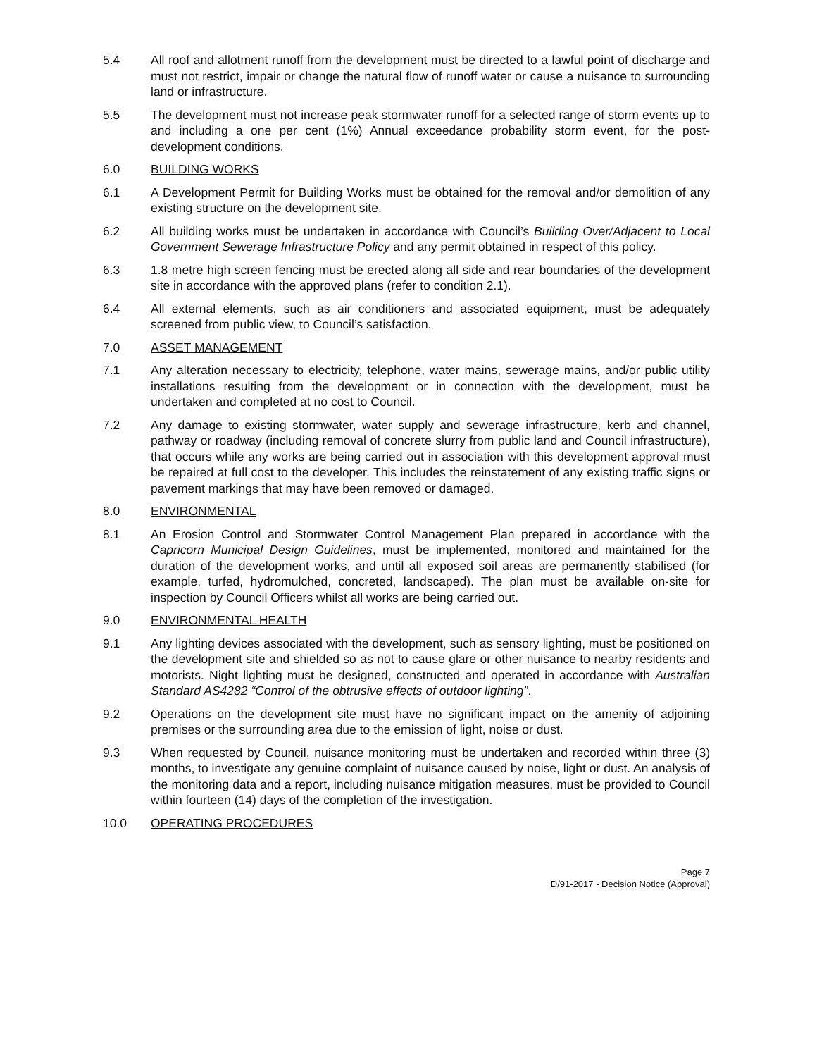5.4 All roof and allotment runoff from the development must be directed to a lawful point of discharge and must not restrict, impair or change the natural flow of runoff water or cause a nuisance to surrounding land or infrastructure.
5.5 The development must not increase peak stormwater runoff for a selected range of storm events up to and including a one per cent (1%) Annual exceedance probability storm event, for the post-development conditions.
6.0 BUILDING WORKS
6.1 A Development Permit for Building Works must be obtained for the removal and/or demolition of any existing structure on the development site.
6.2 All building works must be undertaken in accordance with Council’s Building Over/Adjacent to Local Government Sewerage Infrastructure Policy and any permit obtained in respect of this policy.
6.3 1.8 metre high screen fencing must be erected along all side and rear boundaries of the development site in accordance with the approved plans (refer to condition 2.1).
6.4 All external elements, such as air conditioners and associated equipment, must be adequately screened from public view, to Council’s satisfaction.
7.0 ASSET MANAGEMENT
7.1 Any alteration necessary to electricity, telephone, water mains, sewerage mains, and/or public utility installations resulting from the development or in connection with the development, must be undertaken and completed at no cost to Council.
7.2 Any damage to existing stormwater, water supply and sewerage infrastructure, kerb and channel, pathway or roadway (including removal of concrete slurry from public land and Council infrastructure), that occurs while any works are being carried out in association with this development approval must be repaired at full cost to the developer. This includes the reinstatement of any existing traffic signs or pavement markings that may have been removed or damaged.
8.0 ENVIRONMENTAL
8.1 An Erosion Control and Stormwater Control Management Plan prepared in accordance with the Capricorn Municipal Design Guidelines, must be implemented, monitored and maintained for the duration of the development works, and until all exposed soil areas are permanently stabilised (for example, turfed, hydromulched, concreted, landscaped). The plan must be available on-site for inspection by Council Officers whilst all works are being carried out.
9.0 ENVIRONMENTAL HEALTH
9.1 Any lighting devices associated with the development, such as sensory lighting, must be positioned on the development site and shielded so as not to cause glare or other nuisance to nearby residents and motorists. Night lighting must be designed, constructed and operated in accordance with Australian Standard AS4282 “Control of the obtrusive effects of outdoor lighting”.
9.2 Operations on the development site must have no significant impact on the amenity of adjoining premises or the surrounding area due to the emission of light, noise or dust.
9.3 When requested by Council, nuisance monitoring must be undertaken and recorded within three (3) months, to investigate any genuine complaint of nuisance caused by noise, light or dust. An analysis of the monitoring data and a report, including nuisance mitigation measures, must be provided to Council within fourteen (14) days of the completion of the investigation.
10.0 OPERATING PROCEDURES
Page 7
D/91-2017 - Decision Notice (Approval)